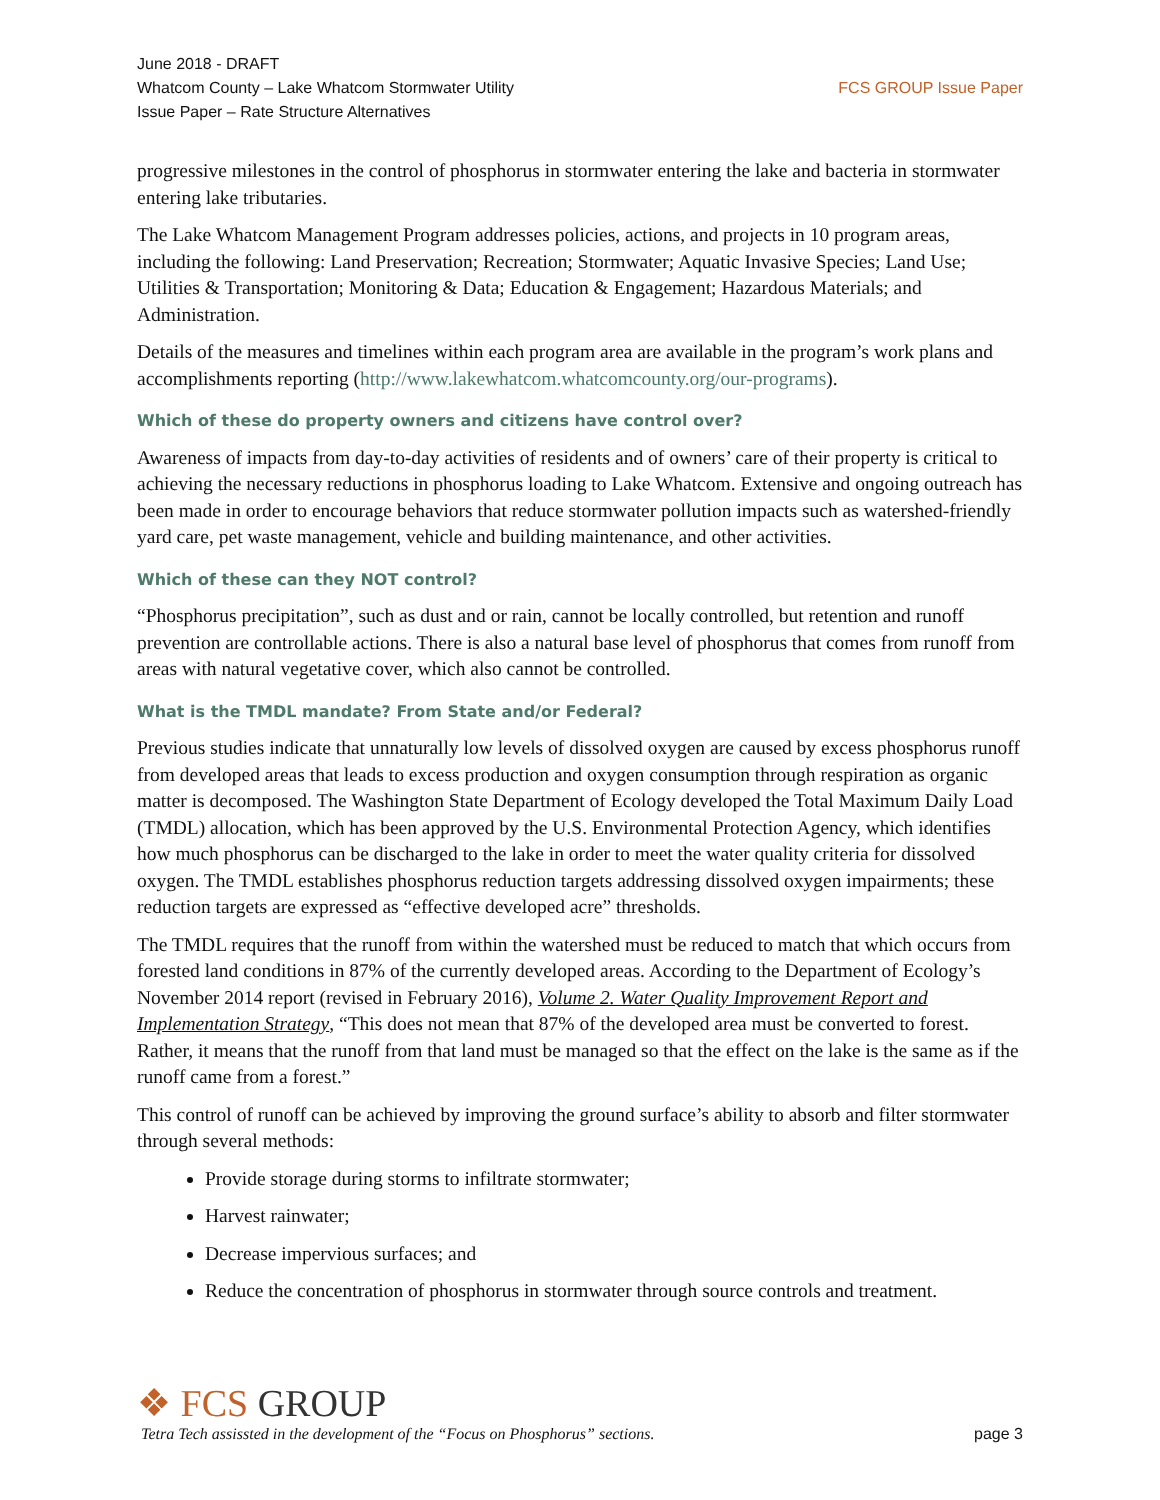June 2018 - DRAFT
Whatcom County – Lake Whatcom Stormwater Utility
Issue Paper – Rate Structure Alternatives
FCS GROUP Issue Paper
progressive milestones in the control of phosphorus in stormwater entering the lake and bacteria in stormwater entering lake tributaries.
The Lake Whatcom Management Program addresses policies, actions, and projects in 10 program areas, including the following: Land Preservation; Recreation; Stormwater; Aquatic Invasive Species; Land Use; Utilities & Transportation; Monitoring & Data; Education & Engagement; Hazardous Materials; and Administration.
Details of the measures and timelines within each program area are available in the program’s work plans and accomplishments reporting (http://www.lakewhatcom.whatcomcounty.org/our-programs).
Which of these do property owners and citizens have control over?
Awareness of impacts from day-to-day activities of residents and of owners’ care of their property is critical to achieving the necessary reductions in phosphorus loading to Lake Whatcom. Extensive and ongoing outreach has been made in order to encourage behaviors that reduce stormwater pollution impacts such as watershed-friendly yard care, pet waste management, vehicle and building maintenance, and other activities.
Which of these can they NOT control?
“Phosphorus precipitation”, such as dust and or rain, cannot be locally controlled, but retention and runoff prevention are controllable actions. There is also a natural base level of phosphorus that comes from runoff from areas with natural vegetative cover, which also cannot be controlled.
What is the TMDL mandate? From State and/or Federal?
Previous studies indicate that unnaturally low levels of dissolved oxygen are caused by excess phosphorus runoff from developed areas that leads to excess production and oxygen consumption through respiration as organic matter is decomposed. The Washington State Department of Ecology developed the Total Maximum Daily Load (TMDL) allocation, which has been approved by the U.S. Environmental Protection Agency, which identifies how much phosphorus can be discharged to the lake in order to meet the water quality criteria for dissolved oxygen. The TMDL establishes phosphorus reduction targets addressing dissolved oxygen impairments; these reduction targets are expressed as “effective developed acre” thresholds.
The TMDL requires that the runoff from within the watershed must be reduced to match that which occurs from forested land conditions in 87% of the currently developed areas. According to the Department of Ecology’s November 2014 report (revised in February 2016), Volume 2. Water Quality Improvement Report and Implementation Strategy, “This does not mean that 87% of the developed area must be converted to forest. Rather, it means that the runoff from that land must be managed so that the effect on the lake is the same as if the runoff came from a forest.”
This control of runoff can be achieved by improving the ground surface’s ability to absorb and filter stormwater through several methods:
Provide storage during storms to infiltrate stormwater;
Harvest rainwater;
Decrease impervious surfaces; and
Reduce the concentration of phosphorus in stormwater through source controls and treatment.
❖ FCS GROUP
Tetra Tech assissted in the development of the “Focus on Phosphorus” sections. page 3